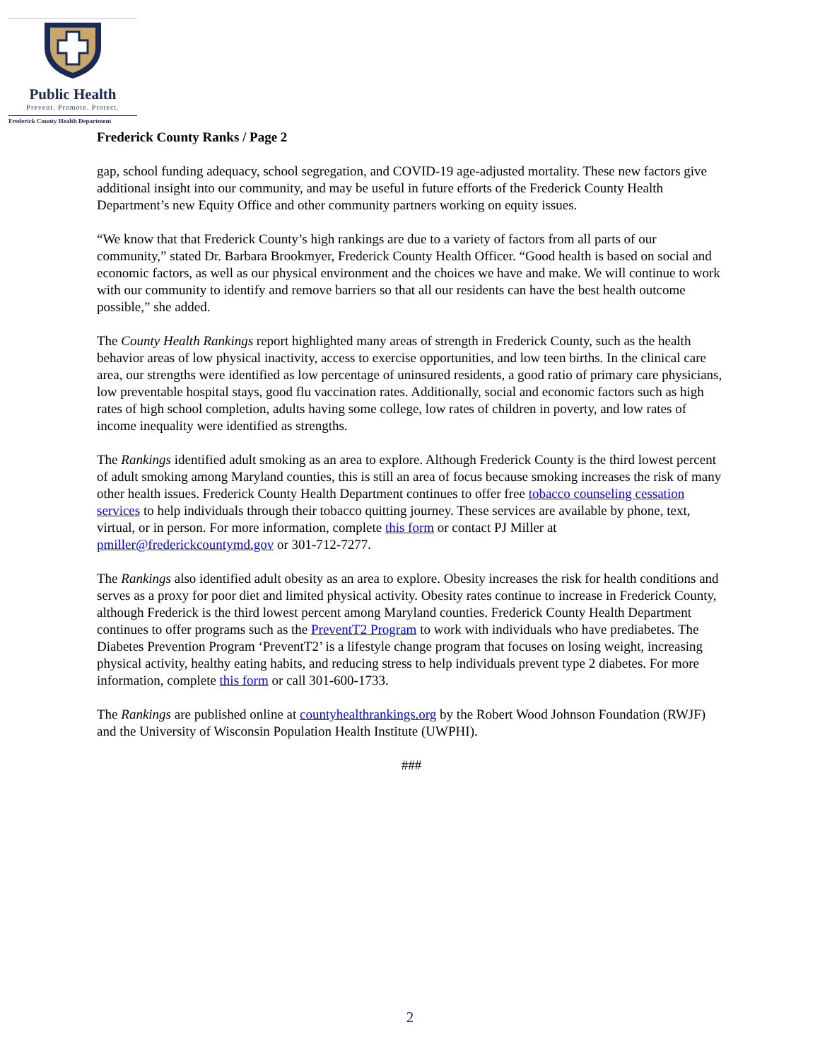Public Health
Prevent. Promote. Protect.
Frederick County Health Department
Frederick County Ranks / Page 2
gap, school funding adequacy, school segregation, and COVID-19 age-adjusted mortality. These new factors give additional insight into our community, and may be useful in future efforts of the Frederick County Health Department’s new Equity Office and other community partners working on equity issues.
“We know that that Frederick County’s high rankings are due to a variety of factors from all parts of our community,” stated Dr. Barbara Brookmyer, Frederick County Health Officer. “Good health is based on social and economic factors, as well as our physical environment and the choices we have and make. We will continue to work with our community to identify and remove barriers so that all our residents can have the best health outcome possible,” she added.
The County Health Rankings report highlighted many areas of strength in Frederick County, such as the health behavior areas of low physical inactivity, access to exercise opportunities, and low teen births. In the clinical care area, our strengths were identified as low percentage of uninsured residents, a good ratio of primary care physicians, low preventable hospital stays, good flu vaccination rates. Additionally, social and economic factors such as high rates of high school completion, adults having some college, low rates of children in poverty, and low rates of income inequality were identified as strengths.
The Rankings identified adult smoking as an area to explore. Although Frederick County is the third lowest percent of adult smoking among Maryland counties, this is still an area of focus because smoking increases the risk of many other health issues. Frederick County Health Department continues to offer free tobacco counseling cessation services to help individuals through their tobacco quitting journey. These services are available by phone, text, virtual, or in person. For more information, complete this form or contact PJ Miller at pmiller@frederickcountymd.gov or 301-712-7277.
The Rankings also identified adult obesity as an area to explore. Obesity increases the risk for health conditions and serves as a proxy for poor diet and limited physical activity. Obesity rates continue to increase in Frederick County, although Frederick is the third lowest percent among Maryland counties. Frederick County Health Department continues to offer programs such as the PreventT2 Program to work with individuals who have prediabetes. The Diabetes Prevention Program ‘PreventT2’ is a lifestyle change program that focuses on losing weight, increasing physical activity, healthy eating habits, and reducing stress to help individuals prevent type 2 diabetes. For more information, complete this form or call 301-600-1733.
The Rankings are published online at countyhealthrankings.org by the Robert Wood Johnson Foundation (RWJF) and the University of Wisconsin Population Health Institute (UWPHI).
###
2